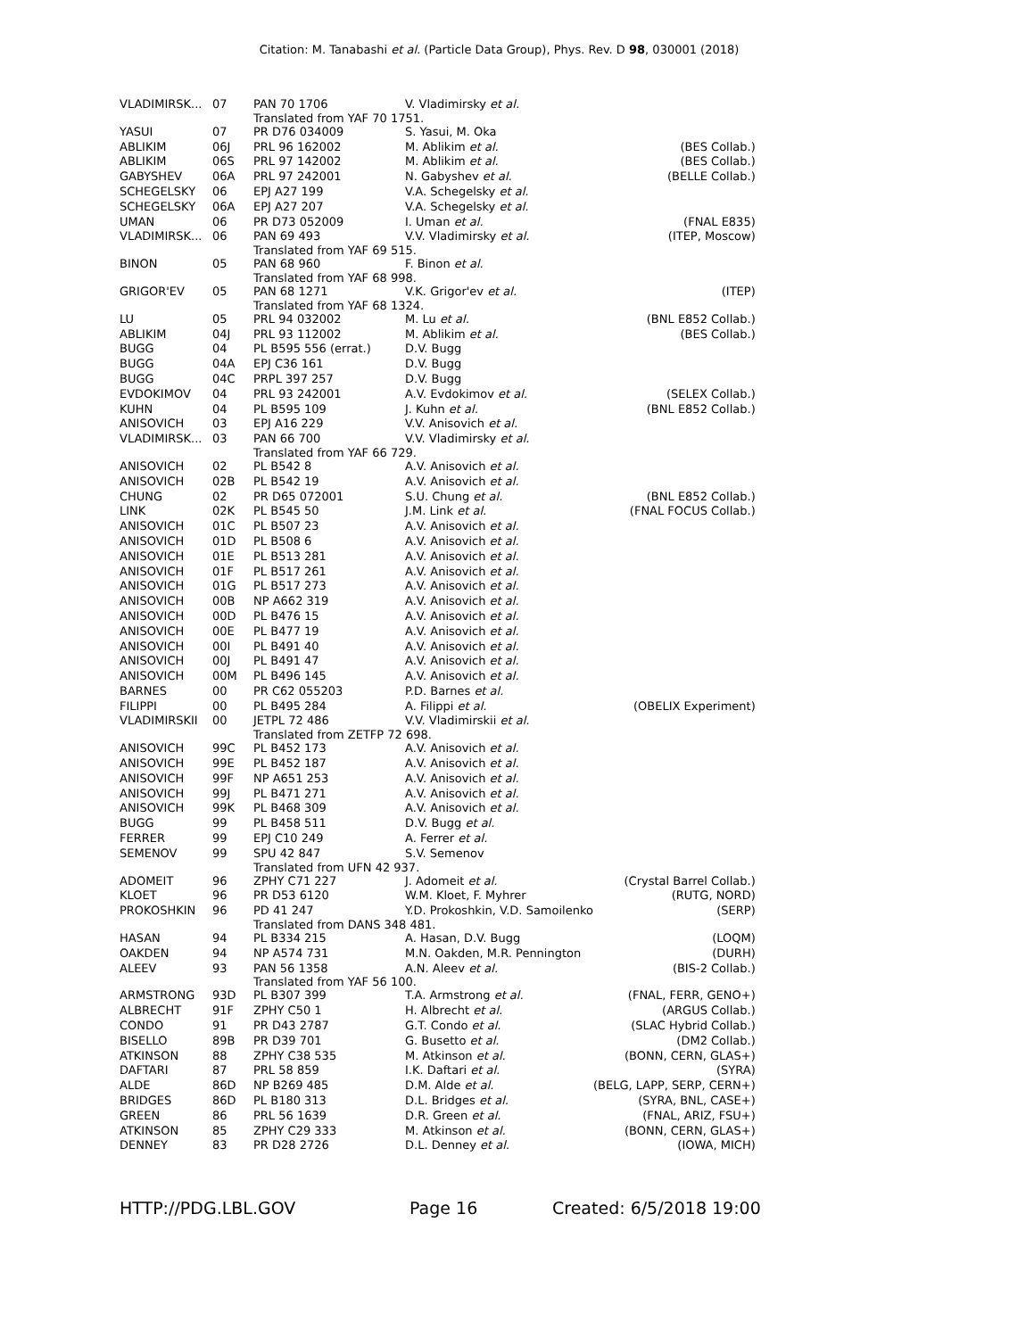Citation: M. Tanabashi et al. (Particle Data Group), Phys. Rev. D 98, 030001 (2018)
| VLADIMIRSK... | 07 | PAN 70 1706 | V. Vladimirsky et al. | |
| | | Translated from YAF 70 1751. | | |
| YASUI | 07 | PR D76 034009 | S. Yasui, M. Oka | |
| ABLIKIM | 06J | PRL 96 162002 | M. Ablikim et al. | (BES Collab.) |
| ABLIKIM | 06S | PRL 97 142002 | M. Ablikim et al. | (BES Collab.) |
| GABYSHEV | 06A | PRL 97 242001 | N. Gabyshev et al. | (BELLE Collab.) |
| SCHEGELSKY | 06 | EPJ A27 199 | V.A. Schegelsky et al. | |
| SCHEGELSKY | 06A | EPJ A27 207 | V.A. Schegelsky et al. | |
| UMAN | 06 | PR D73 052009 | I. Uman et al. | (FNAL E835) |
| VLADIMIRSK... | 06 | PAN 69 493 | V.V. Vladimirsky et al. | (ITEP, Moscow) |
| | | Translated from YAF 69 515. | | |
| BINON | 05 | PAN 68 960 | F. Binon et al. | |
| | | Translated from YAF 68 998. | | |
| GRIGOR'EV | 05 | PAN 68 1271 | V.K. Grigor'ev et al. | (ITEP) |
| | | Translated from YAF 68 1324. | | |
| LU | 05 | PRL 94 032002 | M. Lu et al. | (BNL E852 Collab.) |
| ABLIKIM | 04J | PRL 93 112002 | M. Ablikim et al. | (BES Collab.) |
| BUGG | 04 | PL B595 556 (errat.) | D.V. Bugg | |
| BUGG | 04A | EPJ C36 161 | D.V. Bugg | |
| BUGG | 04C | PRPL 397 257 | D.V. Bugg | |
| EVDOKIMOV | 04 | PRL 93 242001 | A.V. Evdokimov et al. | (SELEX Collab.) |
| KUHN | 04 | PL B595 109 | J. Kuhn et al. | (BNL E852 Collab.) |
| ANISOVICH | 03 | EPJ A16 229 | V.V. Anisovich et al. | |
| VLADIMIRSK... | 03 | PAN 66 700 | V.V. Vladimirsky et al. | |
| | | Translated from YAF 66 729. | | |
| ANISOVICH | 02 | PL B542 8 | A.V. Anisovich et al. | |
| ANISOVICH | 02B | PL B542 19 | A.V. Anisovich et al. | |
| CHUNG | 02 | PR D65 072001 | S.U. Chung et al. | (BNL E852 Collab.) |
| LINK | 02K | PL B545 50 | J.M. Link et al. | (FNAL FOCUS Collab.) |
| ANISOVICH | 01C | PL B507 23 | A.V. Anisovich et al. | |
| ANISOVICH | 01D | PL B508 6 | A.V. Anisovich et al. | |
| ANISOVICH | 01E | PL B513 281 | A.V. Anisovich et al. | |
| ANISOVICH | 01F | PL B517 261 | A.V. Anisovich et al. | |
| ANISOVICH | 01G | PL B517 273 | A.V. Anisovich et al. | |
| ANISOVICH | 00B | NP A662 319 | A.V. Anisovich et al. | |
| ANISOVICH | 00D | PL B476 15 | A.V. Anisovich et al. | |
| ANISOVICH | 00E | PL B477 19 | A.V. Anisovich et al. | |
| ANISOVICH | 00I | PL B491 40 | A.V. Anisovich et al. | |
| ANISOVICH | 00J | PL B491 47 | A.V. Anisovich et al. | |
| ANISOVICH | 00M | PL B496 145 | A.V. Anisovich et al. | |
| BARNES | 00 | PR C62 055203 | P.D. Barnes et al. | |
| FILIPPI | 00 | PL B495 284 | A. Filippi et al. | (OBELIX Experiment) |
| VLADIMIRSKII | 00 | JETPL 72 486 | V.V. Vladimirskii et al. | |
| | | Translated from ZETFP 72 698. | | |
| ANISOVICH | 99C | PL B452 173 | A.V. Anisovich et al. | |
| ANISOVICH | 99E | PL B452 187 | A.V. Anisovich et al. | |
| ANISOVICH | 99F | NP A651 253 | A.V. Anisovich et al. | |
| ANISOVICH | 99J | PL B471 271 | A.V. Anisovich et al. | |
| ANISOVICH | 99K | PL B468 309 | A.V. Anisovich et al. | |
| BUGG | 99 | PL B458 511 | D.V. Bugg et al. | |
| FERRER | 99 | EPJ C10 249 | A. Ferrer et al. | |
| SEMENOV | 99 | SPU 42 847 | S.V. Semenov | |
| | | Translated from UFN 42 937. | | |
| ADOMEIT | 96 | ZPHY C71 227 | J. Adomeit et al. | (Crystal Barrel Collab.) |
| KLOET | 96 | PR D53 6120 | W.M. Kloet, F. Myhrer | (RUTG, NORD) |
| PROKOSHKIN | 96 | PD 41 247 | Y.D. Prokoshkin, V.D. Samoilenko | (SERP) |
| | | Translated from DANS 348 481. | | |
| HASAN | 94 | PL B334 215 | A. Hasan, D.V. Bugg | (LOQM) |
| OAKDEN | 94 | NP A574 731 | M.N. Oakden, M.R. Pennington | (DURH) |
| ALEEV | 93 | PAN 56 1358 | A.N. Aleev et al. | (BIS-2 Collab.) |
| | | Translated from YAF 56 100. | | |
| ARMSTRONG | 93D | PL B307 399 | T.A. Armstrong et al. | (FNAL, FERR, GENO+) |
| ALBRECHT | 91F | ZPHY C50 1 | H. Albrecht et al. | (ARGUS Collab.) |
| CONDO | 91 | PR D43 2787 | G.T. Condo et al. | (SLAC Hybrid Collab.) |
| BISELLO | 89B | PR D39 701 | G. Busetto et al. | (DM2 Collab.) |
| ATKINSON | 88 | ZPHY C38 535 | M. Atkinson et al. | (BONN, CERN, GLAS+) |
| DAFTARI | 87 | PRL 58 859 | I.K. Daftari et al. | (SYRA) |
| ALDE | 86D | NP B269 485 | D.M. Alde et al. | (BELG, LAPP, SERP, CERN+) |
| BRIDGES | 86D | PL B180 313 | D.L. Bridges et al. | (SYRA, BNL, CASE+) |
| GREEN | 86 | PRL 56 1639 | D.R. Green et al. | (FNAL, ARIZ, FSU+) |
| ATKINSON | 85 | ZPHY C29 333 | M. Atkinson et al. | (BONN, CERN, GLAS+) |
| DENNEY | 83 | PR D28 2726 | D.L. Denney et al. | (IOWA, MICH) |
HTTP://PDG.LBL.GOV Page 16 Created: 6/5/2018 19:00